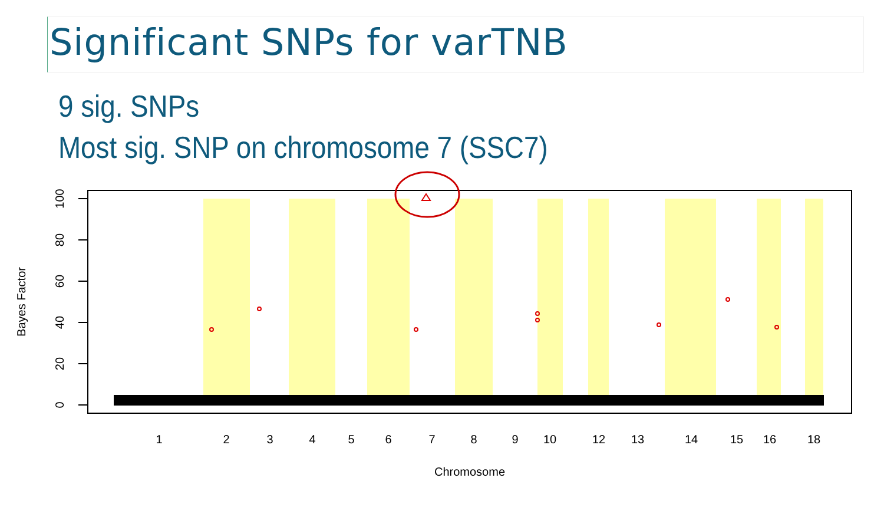Significant SNPs for varTNB
9 sig. SNPs
Most sig. SNP on chromosome 7 (SSC7)
100
80
60
40
20
0
Bayes Factor
1
2
3
4
5
6
7
8
9
10
12
13
14
15
16
18
Chromosome